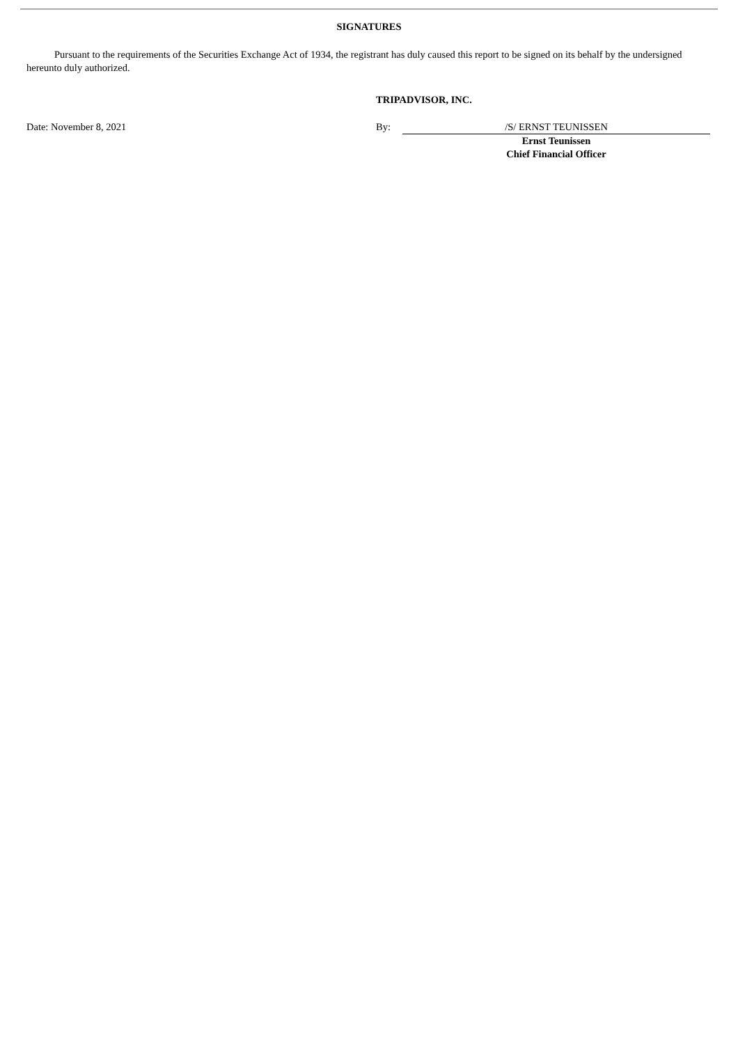SIGNATURES
Pursuant to the requirements of the Securities Exchange Act of 1934, the registrant has duly caused this report to be signed on its behalf by the undersigned hereunto duly authorized.
TRIPADVISOR, INC.
Date: November 8, 2021 By: /S/ ERNST TEUNISSEN
Ernst Teunissen
Chief Financial Officer